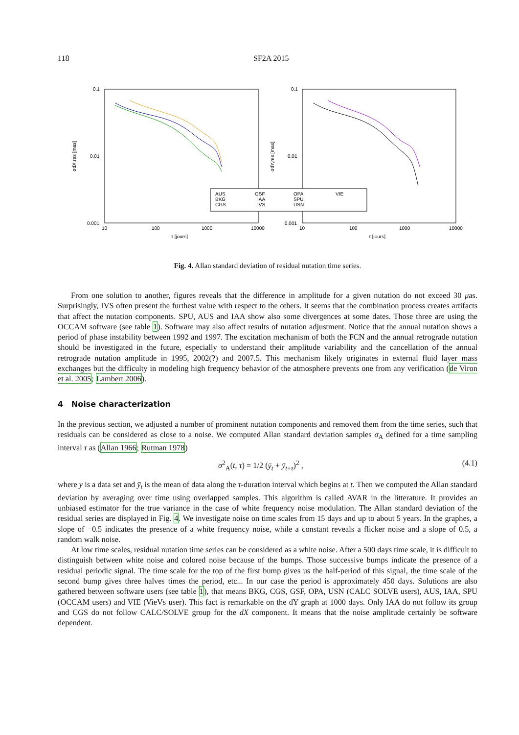118 SF2A 2015
0.1
0.01
0.001
0.1
0.01
0.001
10
100
1000
10000
10
100
1000
10000
τ [jours]
τ [jours]
σdX,res [mas]
σdY,res [mas]
AUS
BKG
CGS
GSF
IAA
IVS
OPA
SPU
USN
VIE
Fig. 4. Allan standard deviation of residual nutation time series.
From one solution to another, figures reveals that the difference in amplitude for a given nutation do not exceed 30 μas. Surprisingly, IVS often present the furthest value with respect to the others. It seems that the combination process creates artifacts that affect the nutation components. SPU, AUS and IAA show also some divergences at some dates. Those three are using the OCCAM software (see table 1). Software may also affect results of nutation adjustment. Notice that the annual nutation shows a period of phase instability between 1992 and 1997. The excitation mechanism of both the FCN and the annual retrograde nutation should be investigated in the future, especially to understand their amplitude variability and the cancellation of the annual retrograde nutation amplitude in 1995, 2002(?) and 2007.5. This mechanism likely originates in external fluid layer mass exchanges but the difficulty in modeling high frequency behavior of the atmosphere prevents one from any verification (de Viron et al. 2005; Lambert 2006).
4 Noise characterization
In the previous section, we adjusted a number of prominent nutation components and removed them from the time series, such that residuals can be considered as close to a noise. We computed Allan standard deviation samples σ<sub>A</sub> defined for a time sampling interval τ as (Allan 1966; Rutman 1978)
σ<sup>2</sup><sub>A</sub>(t, τ) = 1/2 (ȳ<sub>t</sub> + ȳ<sub>t+τ</sub>)<sup>2</sup> , (4.1)
where y is a data set and ȳ<sub>t</sub> is the mean of data along the τ-duration interval which begins at t. Then we computed the Allan standard deviation by averaging over time using overlapped samples. This algorithm is called AVAR in the litterature. It provides an unbiased estimator for the true variance in the case of white frequency noise modulation. The Allan standard deviation of the residual series are displayed in Fig. 4. We investigate noise on time scales from 15 days and up to about 5 years. In the graphes, a slope of −0.5 indicates the presence of a white frequency noise, while a constant reveals a flicker noise and a slope of 0.5, a random walk noise.
At low time scales, residual nutation time series can be considered as a white noise. After a 500 days time scale, it is difficult to distinguish between white noise and colored noise because of the bumps. Those successive bumps indicate the presence of a residual periodic signal. The time scale for the top of the first bump gives us the half-period of this signal, the time scale of the second bump gives three halves times the period, etc... In our case the period is approximately 450 days. Solutions are also gathered between software users (see table 1), that means BKG, CGS, GSF, OPA, USN (CALC SOLVE users), AUS, IAA, SPU (OCCAM users) and VIE (VieVs user). This fact is remarkable on the dY graph at 1000 days. Only IAA do not follow its group and CGS do not follow CALC/SOLVE group for the dX component. It means that the noise amplitude certainly be software dependent.